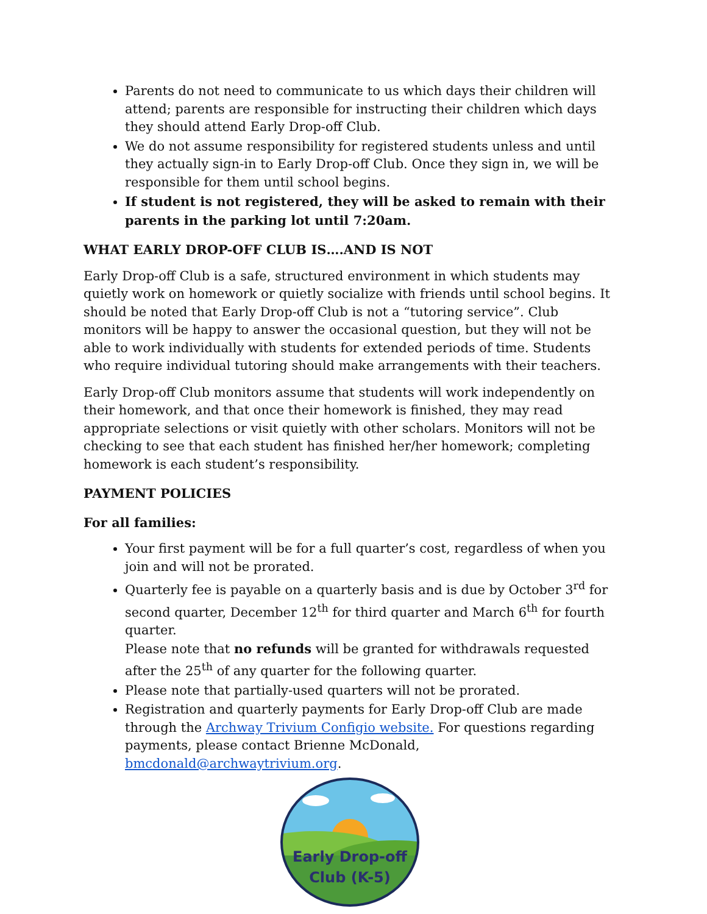Parents do not need to communicate to us which days their children will attend; parents are responsible for instructing their children which days they should attend Early Drop-off Club.
We do not assume responsibility for registered students unless and until they actually sign-in to Early Drop-off Club. Once they sign in, we will be responsible for them until school begins.
If student is not registered, they will be asked to remain with their parents in the parking lot until 7:20am.
WHAT EARLY DROP-OFF CLUB IS….AND IS NOT
Early Drop-off Club is a safe, structured environment in which students may quietly work on homework or quietly socialize with friends until school begins. It should be noted that Early Drop-off Club is not a “tutoring service”. Club monitors will be happy to answer the occasional question, but they will not be able to work individually with students for extended periods of time. Students who require individual tutoring should make arrangements with their teachers.
Early Drop-off Club monitors assume that students will work independently on their homework, and that once their homework is finished, they may read appropriate selections or visit quietly with other scholars. Monitors will not be checking to see that each student has finished her/her homework; completing homework is each student’s responsibility.
PAYMENT POLICIES
For all families:
Your first payment will be for a full quarter’s cost, regardless of when you join and will not be prorated.
Quarterly fee is payable on a quarterly basis and is due by October 3<sup>rd</sup> for second quarter, December 12<sup>th</sup> for third quarter and March 6<sup>th</sup> for fourth quarter.
Please note that no refunds will be granted for withdrawals requested after the 25<sup>th</sup> of any quarter for the following quarter.
Please note that partially-used quarters will not be prorated.
Registration and quarterly payments for Early Drop-off Club are made through the Archway Trivium Configio website. For questions regarding payments, please contact Brienne McDonald, bmcdonald@archwaytrivium.org.
Early Drop-off
Club (K-5)